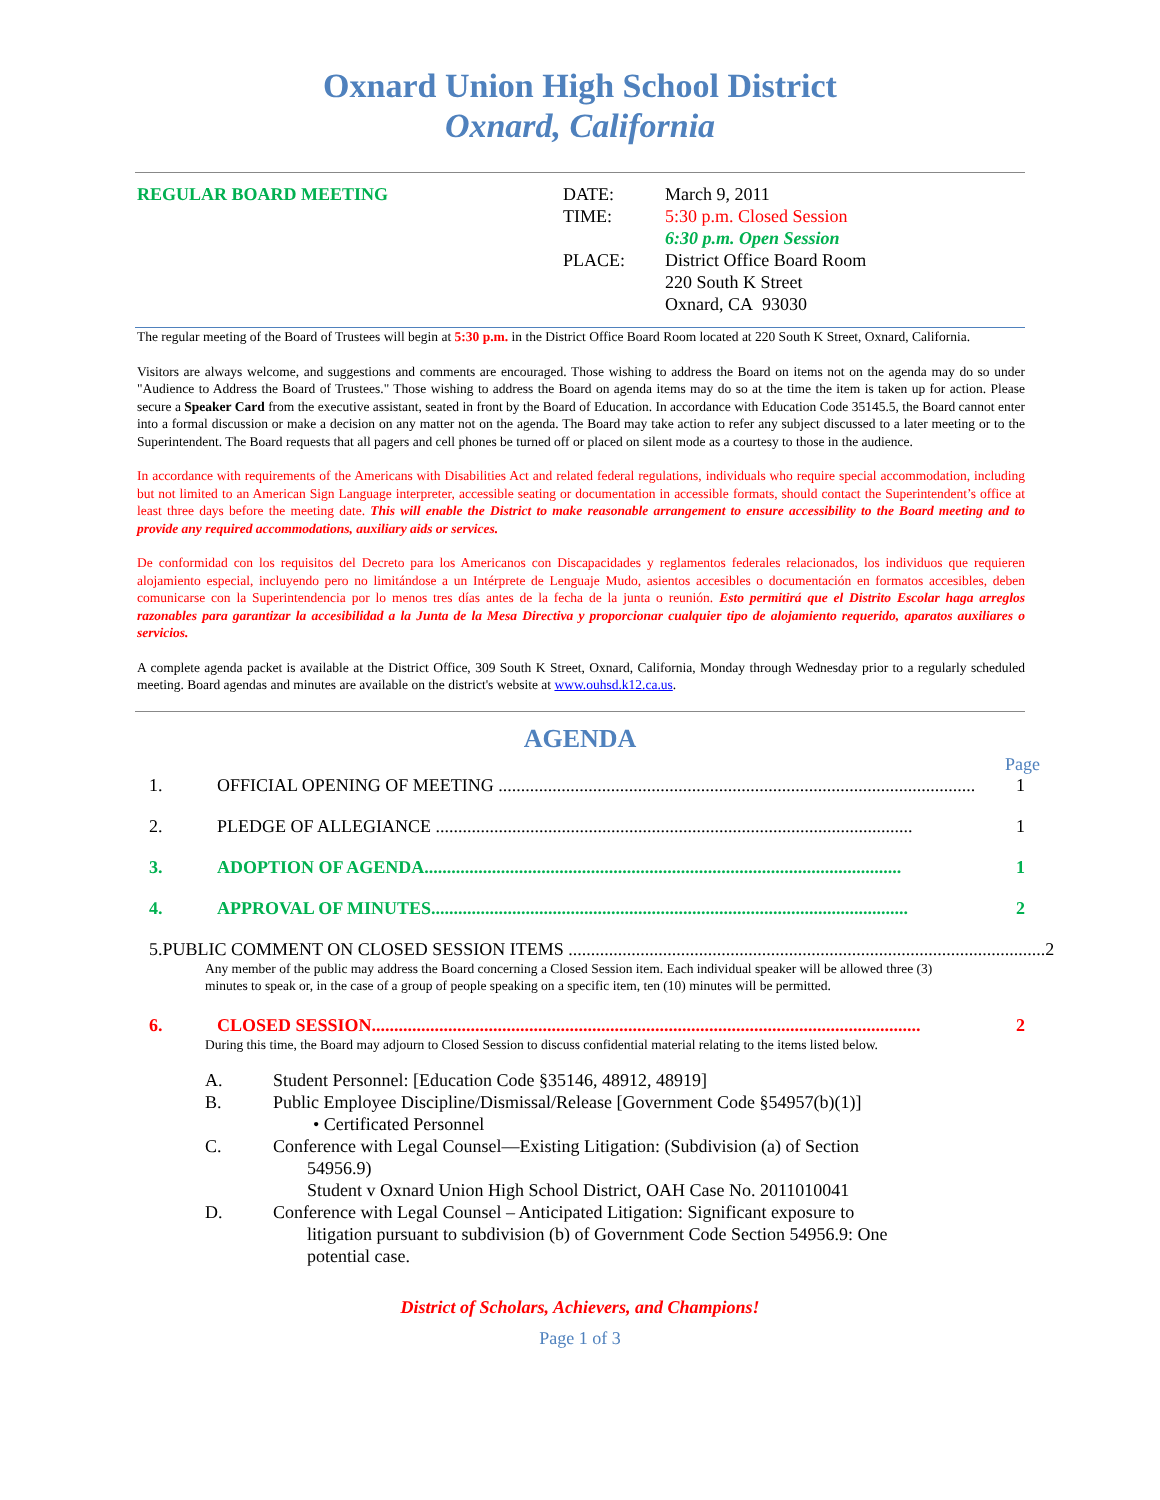Oxnard Union High School District
Oxnard, California
REGULAR BOARD MEETING DATE:
TIME:
PLACE:
March 9, 2011
5:30 p.m. Closed Session
6:30 p.m. Open Session
District Office Board Room
220 South K Street
Oxnard, CA 93030
The regular meeting of the Board of Trustees will begin at 5:30 p.m. in the District Office Board Room located at 220 South K Street, Oxnard, California.
Visitors are always welcome, and suggestions and comments are encouraged. Those wishing to address the Board on items not on the agenda may do so under "Audience to Address the Board of Trustees." Those wishing to address the Board on agenda items may do so at the time the item is taken up for action. Please secure a Speaker Card from the executive assistant, seated in front by the Board of Education. In accordance with Education Code 35145.5, the Board cannot enter into a formal discussion or make a decision on any matter not on the agenda. The Board may take action to refer any subject discussed to a later meeting or to the Superintendent. The Board requests that all pagers and cell phones be turned off or placed on silent mode as a courtesy to those in the audience.
In accordance with requirements of the Americans with Disabilities Act and related federal regulations, individuals who require special accommodation, including but not limited to an American Sign Language interpreter, accessible seating or documentation in accessible formats, should contact the Superintendent’s office at least three days before the meeting date. This will enable the District to make reasonable arrangement to ensure accessibility to the Board meeting and to provide any required accommodations, auxiliary aids or services.
De conformidad con los requisitos del Decreto para los Americanos con Discapacidades y reglamentos federales relacionados, los individuos que requieren alojamiento especial, incluyendo pero no limitándose a un Intérprete de Lenguaje Mudo, asientos accesibles o documentación en formatos accesibles, deben comunicarse con la Superintendencia por lo menos tres días antes de la fecha de la junta o reunión. Esto permitirá que el Distrito Escolar haga arreglos razonables para garantizar la accesibilidad a la Junta de la Mesa Directiva y proporcionar cualquier tipo de alojamiento requerido, aparatos auxiliares o servicios.
A complete agenda packet is available at the District Office, 309 South K Street, Oxnard, California, Monday through Wednesday prior to a regularly scheduled meeting. Board agendas and minutes are available on the district's website at www.ouhsd.k12.ca.us.
AGENDA
Page
1. OFFICIAL OPENING OF MEETING .......................................................................................................... 1
2. PLEDGE OF ALLEGIANCE .......................................................................................................... 1
3. ADOPTION OF AGENDA.......................................................................................................... 1
4. APPROVAL OF MINUTES.......................................................................................................... 2
5. PUBLIC COMMENT ON CLOSED SESSION ITEMS .......................................................................................................... 2
Any member of the public may address the Board concerning a Closed Session item. Each individual speaker will be allowed three (3) minutes to speak or, in the case of a group of people speaking on a specific item, ten (10) minutes will be permitted.
6. CLOSED SESSION.......................................................................................................................... 2
During this time, the Board may adjourn to Closed Session to discuss confidential material relating to the items listed below.
A. Student Personnel: [Education Code §35146, 48912, 48919]
B. Public Employee Discipline/Dismissal/Release [Government Code §54957(b)(1)]
• Certificated Personnel
C. Conference with Legal Counsel—Existing Litigation: (Subdivision (a) of Section
54956.9)
Student v Oxnard Union High School District, OAH Case No. 2011010041
D. Conference with Legal Counsel – Anticipated Litigation: Significant exposure to
litigation pursuant to subdivision (b) of Government Code Section 54956.9: One potential case.
District of Scholars, Achievers, and Champions!
Page 1 of 3